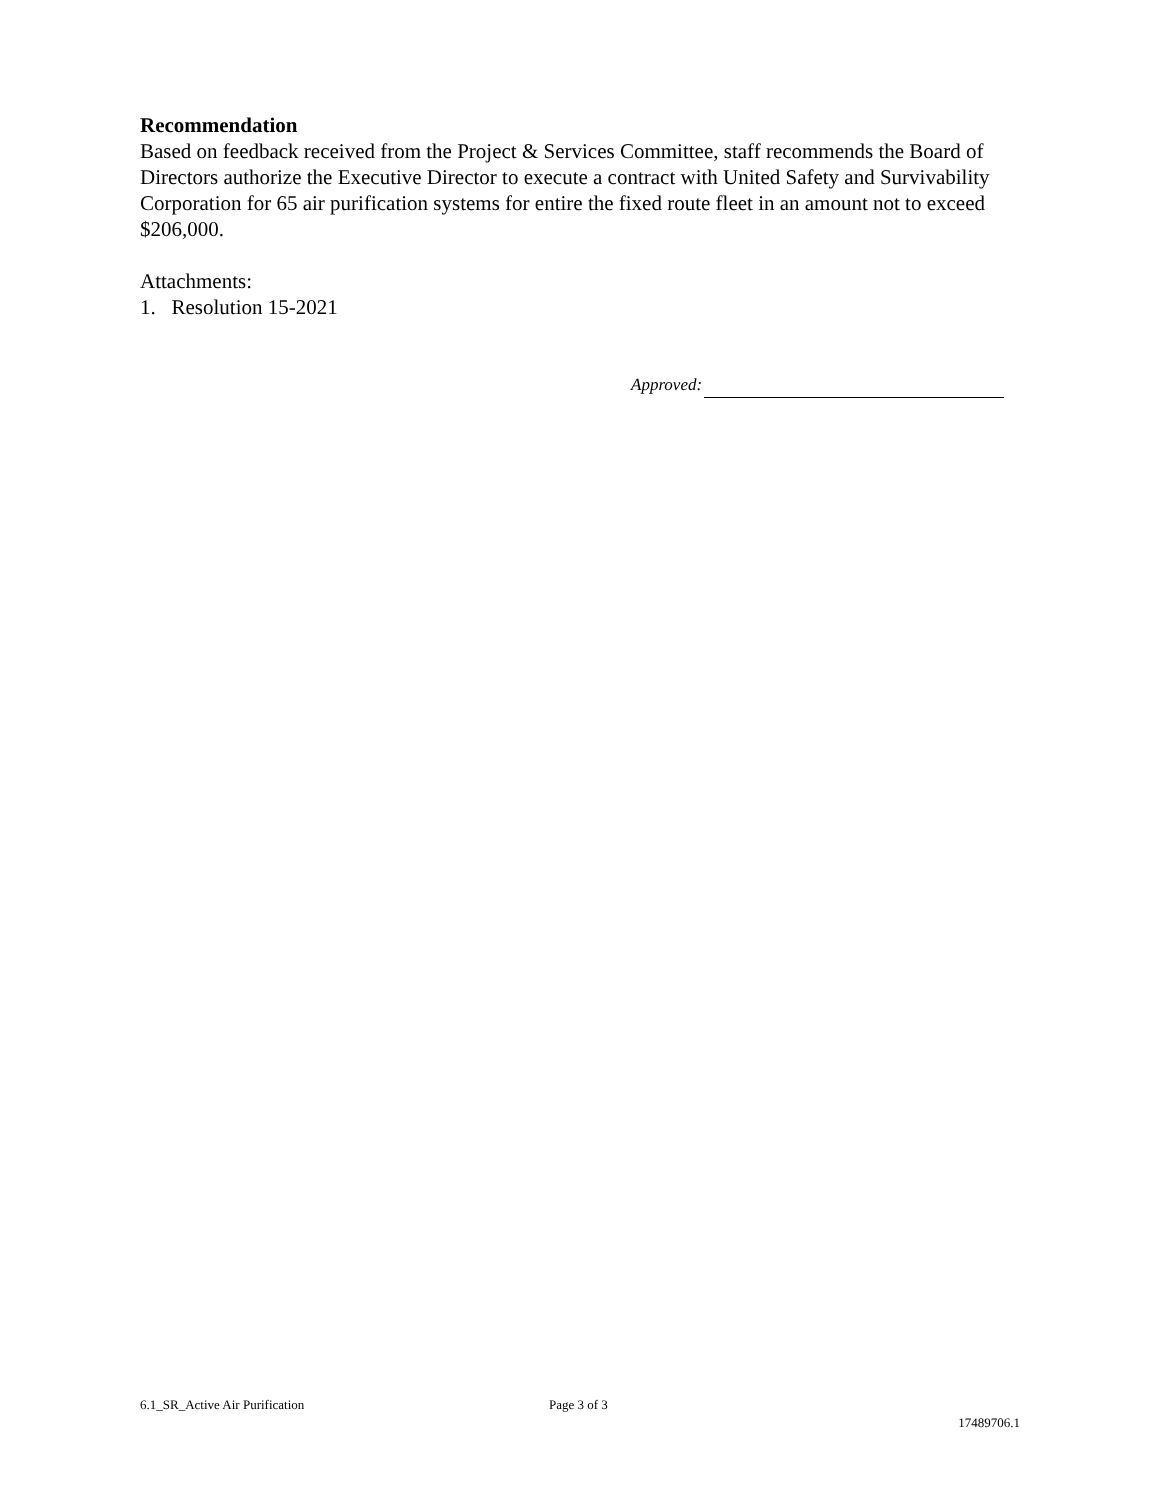Recommendation
Based on feedback received from the Project & Services Committee, staff recommends the Board of Directors authorize the Executive Director to execute a contract with United Safety and Survivability Corporation for 65 air purification systems for entire the fixed route fleet in an amount not to exceed $206,000.
Attachments:
1. Resolution 15-2021
Approved:
6.1_SR_Active Air Purification Page 3 of 3
17489706.1